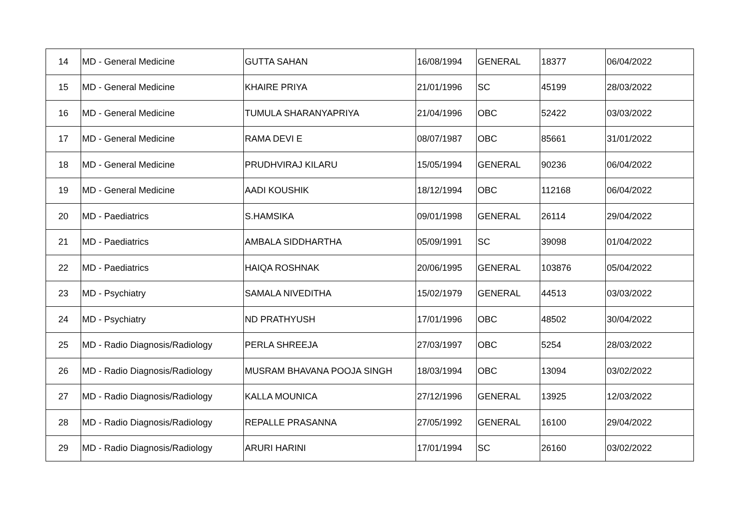| 14 | MD - General Medicine | GUTTA SAHAN | 16/08/1994 | GENERAL | 18377 | 06/04/2022 |
| 15 | MD - General Medicine | KHAIRE PRIYA | 21/01/1996 | SC | 45199 | 28/03/2022 |
| 16 | MD - General Medicine | TUMULA SHARANYAPRIYA | 21/04/1996 | OBC | 52422 | 03/03/2022 |
| 17 | MD - General Medicine | RAMA DEVI E | 08/07/1987 | OBC | 85661 | 31/01/2022 |
| 18 | MD - General Medicine | PRUDHVIRAJ KILARU | 15/05/1994 | GENERAL | 90236 | 06/04/2022 |
| 19 | MD - General Medicine | AADI KOUSHIK | 18/12/1994 | OBC | 112168 | 06/04/2022 |
| 20 | MD - Paediatrics | S.HAMSIKA | 09/01/1998 | GENERAL | 26114 | 29/04/2022 |
| 21 | MD - Paediatrics | AMBALA SIDDHARTHA | 05/09/1991 | SC | 39098 | 01/04/2022 |
| 22 | MD - Paediatrics | HAIQA ROSHNAK | 20/06/1995 | GENERAL | 103876 | 05/04/2022 |
| 23 | MD - Psychiatry | SAMALA NIVEDITHA | 15/02/1979 | GENERAL | 44513 | 03/03/2022 |
| 24 | MD - Psychiatry | ND PRATHYUSH | 17/01/1996 | OBC | 48502 | 30/04/2022 |
| 25 | MD - Radio Diagnosis/Radiology | PERLA SHREEJA | 27/03/1997 | OBC | 5254 | 28/03/2022 |
| 26 | MD - Radio Diagnosis/Radiology | MUSRAM BHAVANA POOJA SINGH | 18/03/1994 | OBC | 13094 | 03/02/2022 |
| 27 | MD - Radio Diagnosis/Radiology | KALLA MOUNICA | 27/12/1996 | GENERAL | 13925 | 12/03/2022 |
| 28 | MD - Radio Diagnosis/Radiology | REPALLE PRASANNA | 27/05/1992 | GENERAL | 16100 | 29/04/2022 |
| 29 | MD - Radio Diagnosis/Radiology | ARURI HARINI | 17/01/1994 | SC | 26160 | 03/02/2022 |